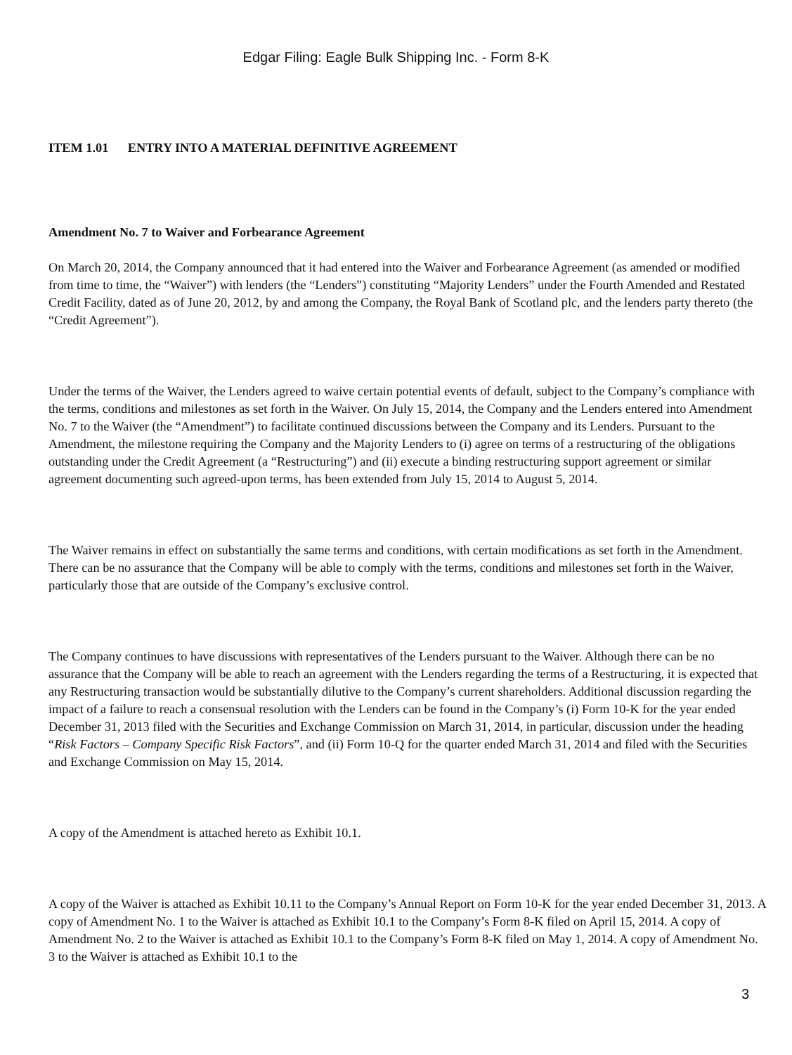Edgar Filing: Eagle Bulk Shipping Inc. - Form 8-K
ITEM 1.01 ENTRY INTO A MATERIAL DEFINITIVE AGREEMENT
Amendment No. 7 to Waiver and Forbearance Agreement
On March 20, 2014, the Company announced that it had entered into the Waiver and Forbearance Agreement (as amended or modified from time to time, the “Waiver”) with lenders (the “Lenders”) constituting “Majority Lenders” under the Fourth Amended and Restated Credit Facility, dated as of June 20, 2012, by and among the Company, the Royal Bank of Scotland plc, and the lenders party thereto (the “Credit Agreement”).
Under the terms of the Waiver, the Lenders agreed to waive certain potential events of default, subject to the Company’s compliance with the terms, conditions and milestones as set forth in the Waiver. On July 15, 2014, the Company and the Lenders entered into Amendment No. 7 to the Waiver (the “Amendment”) to facilitate continued discussions between the Company and its Lenders. Pursuant to the Amendment, the milestone requiring the Company and the Majority Lenders to (i) agree on terms of a restructuring of the obligations outstanding under the Credit Agreement (a “Restructuring”) and (ii) execute a binding restructuring support agreement or similar agreement documenting such agreed-upon terms, has been extended from July 15, 2014 to August 5, 2014.
The Waiver remains in effect on substantially the same terms and conditions, with certain modifications as set forth in the Amendment. There can be no assurance that the Company will be able to comply with the terms, conditions and milestones set forth in the Waiver, particularly those that are outside of the Company’s exclusive control.
The Company continues to have discussions with representatives of the Lenders pursuant to the Waiver. Although there can be no assurance that the Company will be able to reach an agreement with the Lenders regarding the terms of a Restructuring, it is expected that any Restructuring transaction would be substantially dilutive to the Company’s current shareholders. Additional discussion regarding the impact of a failure to reach a consensual resolution with the Lenders can be found in the Company’s (i) Form 10-K for the year ended December 31, 2013 filed with the Securities and Exchange Commission on March 31, 2014, in particular, discussion under the heading “Risk Factors – Company Specific Risk Factors”, and (ii) Form 10-Q for the quarter ended March 31, 2014 and filed with the Securities and Exchange Commission on May 15, 2014.
A copy of the Amendment is attached hereto as Exhibit 10.1.
A copy of the Waiver is attached as Exhibit 10.11 to the Company’s Annual Report on Form 10-K for the year ended December 31, 2013. A copy of Amendment No. 1 to the Waiver is attached as Exhibit 10.1 to the Company’s Form 8-K filed on April 15, 2014. A copy of Amendment No. 2 to the Waiver is attached as Exhibit 10.1 to the Company’s Form 8-K filed on May 1, 2014. A copy of Amendment No. 3 to the Waiver is attached as Exhibit 10.1 to the
3